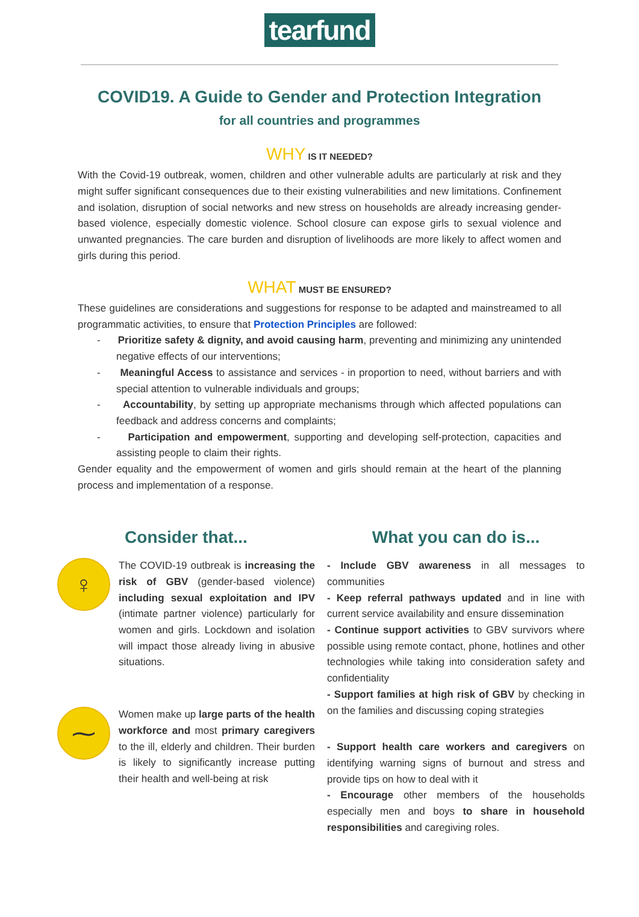tearfund
COVID19. A Guide to Gender and Protection Integration
for all countries and programmes
WHY IS IT NEEDED?
With the Covid-19 outbreak, women, children and other vulnerable adults are particularly at risk and they might suffer significant consequences due to their existing vulnerabilities and new limitations. Confinement and isolation, disruption of social networks and new stress on households are already increasing gender-based violence, especially domestic violence. School closure can expose girls to sexual violence and unwanted pregnancies. The care burden and disruption of livelihoods are more likely to affect women and girls during this period.
WHAT MUST BE ENSURED?
These guidelines are considerations and suggestions for response to be adapted and mainstreamed to all programmatic activities, to ensure that Protection Principles are followed:
- Prioritize safety & dignity, and avoid causing harm, preventing and minimizing any unintended negative effects of our interventions;
- Meaningful Access to assistance and services - in proportion to need, without barriers and with special attention to vulnerable individuals and groups;
- Accountability, by setting up appropriate mechanisms through which affected populations can feedback and address concerns and complaints;
- Participation and empowerment, supporting and developing self-protection, capacities and assisting people to claim their rights.
Gender equality and the empowerment of women and girls should remain at the heart of the planning process and implementation of a response.
Consider that...
♀
The COVID-19 outbreak is increasing the risk of GBV (gender-based violence) including sexual exploitation and IPV (intimate partner violence) particularly for women and girls. Lockdown and isolation will impact those already living in abusive situations.
⁓
Women make up large parts of the health workforce and most primary caregivers to the ill, elderly and children. Their burden is likely to significantly increase putting their health and well-being at risk
What you can do is...
- Include GBV awareness in all messages to communities
- Keep referral pathways updated and in line with current service availability and ensure dissemination
- Continue support activities to GBV survivors where possible using remote contact, phone, hotlines and other technologies while taking into consideration safety and confidentiality
- Support families at high risk of GBV by checking in on the families and discussing coping strategies
- Support health care workers and caregivers on identifying warning signs of burnout and stress and provide tips on how to deal with it
- Encourage other members of the households especially men and boys to share in household responsibilities and caregiving roles.